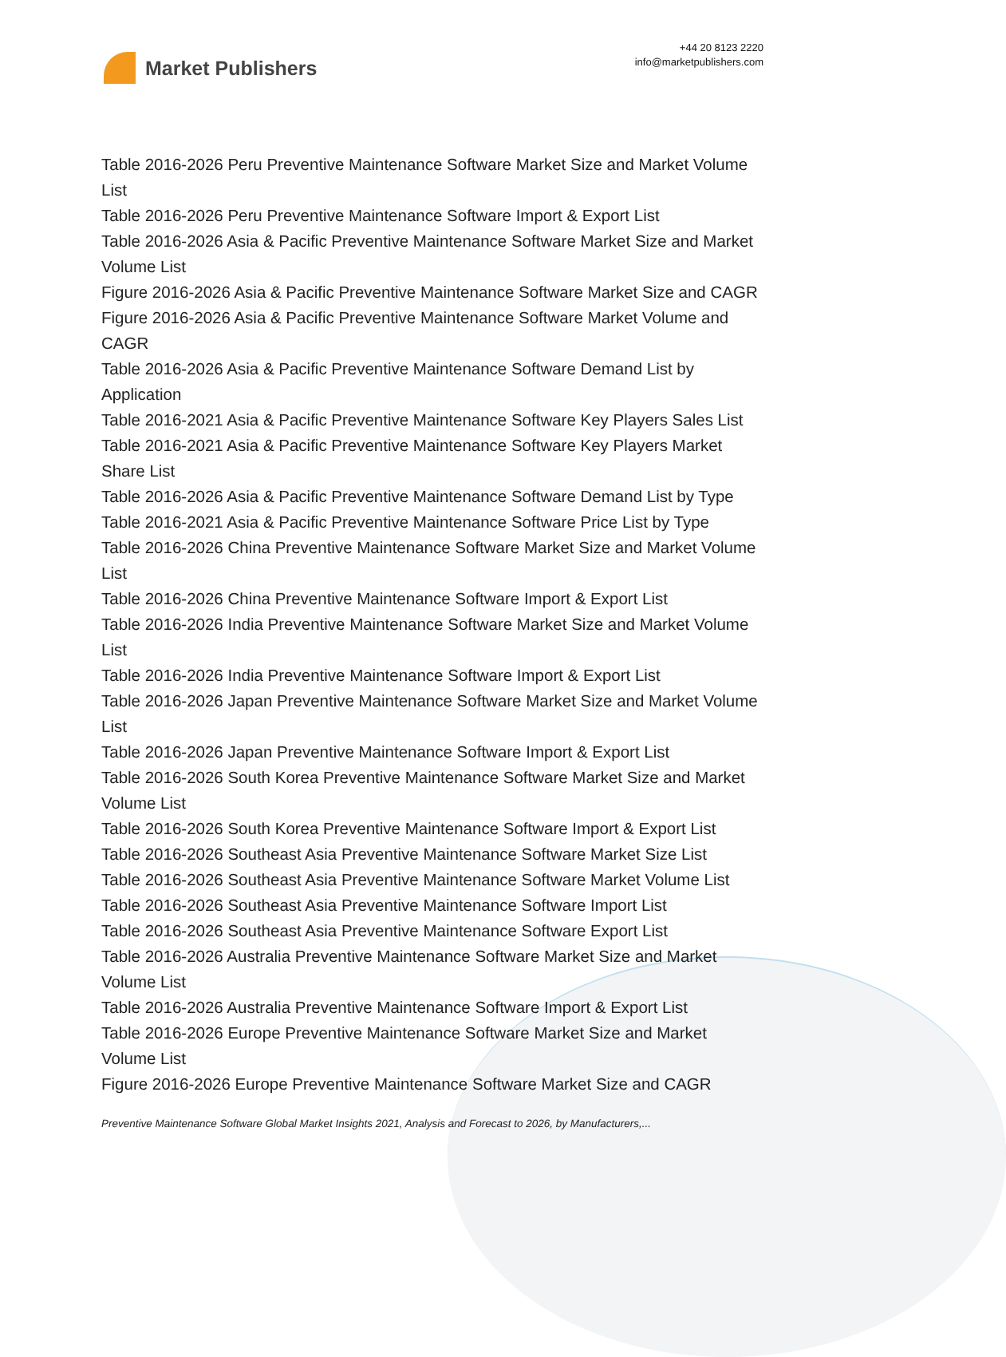Market Publishers
+44 20 8123 2220
info@marketpublishers.com
Table 2016-2026 Peru Preventive Maintenance Software Market Size and Market Volume List
Table 2016-2026 Peru Preventive Maintenance Software Import & Export List
Table 2016-2026 Asia & Pacific Preventive Maintenance Software Market Size and Market Volume List
Figure 2016-2026 Asia & Pacific Preventive Maintenance Software Market Size and CAGR
Figure 2016-2026 Asia & Pacific Preventive Maintenance Software Market Volume and CAGR
Table 2016-2026 Asia & Pacific Preventive Maintenance Software Demand List by Application
Table 2016-2021 Asia & Pacific Preventive Maintenance Software Key Players Sales List
Table 2016-2021 Asia & Pacific Preventive Maintenance Software Key Players Market Share List
Table 2016-2026 Asia & Pacific Preventive Maintenance Software Demand List by Type
Table 2016-2021 Asia & Pacific Preventive Maintenance Software Price List by Type
Table 2016-2026 China Preventive Maintenance Software Market Size and Market Volume List
Table 2016-2026 China Preventive Maintenance Software Import & Export List
Table 2016-2026 India Preventive Maintenance Software Market Size and Market Volume List
Table 2016-2026 India Preventive Maintenance Software Import & Export List
Table 2016-2026 Japan Preventive Maintenance Software Market Size and Market Volume List
Table 2016-2026 Japan Preventive Maintenance Software Import & Export List
Table 2016-2026 South Korea Preventive Maintenance Software Market Size and Market Volume List
Table 2016-2026 South Korea Preventive Maintenance Software Import & Export List
Table 2016-2026 Southeast Asia Preventive Maintenance Software Market Size List
Table 2016-2026 Southeast Asia Preventive Maintenance Software Market Volume List
Table 2016-2026 Southeast Asia Preventive Maintenance Software Import List
Table 2016-2026 Southeast Asia Preventive Maintenance Software Export List
Table 2016-2026 Australia Preventive Maintenance Software Market Size and Market Volume List
Table 2016-2026 Australia Preventive Maintenance Software Import & Export List
Table 2016-2026 Europe Preventive Maintenance Software Market Size and Market Volume List
Figure 2016-2026 Europe Preventive Maintenance Software Market Size and CAGR
Preventive Maintenance Software Global Market Insights 2021, Analysis and Forecast to 2026, by Manufacturers,...